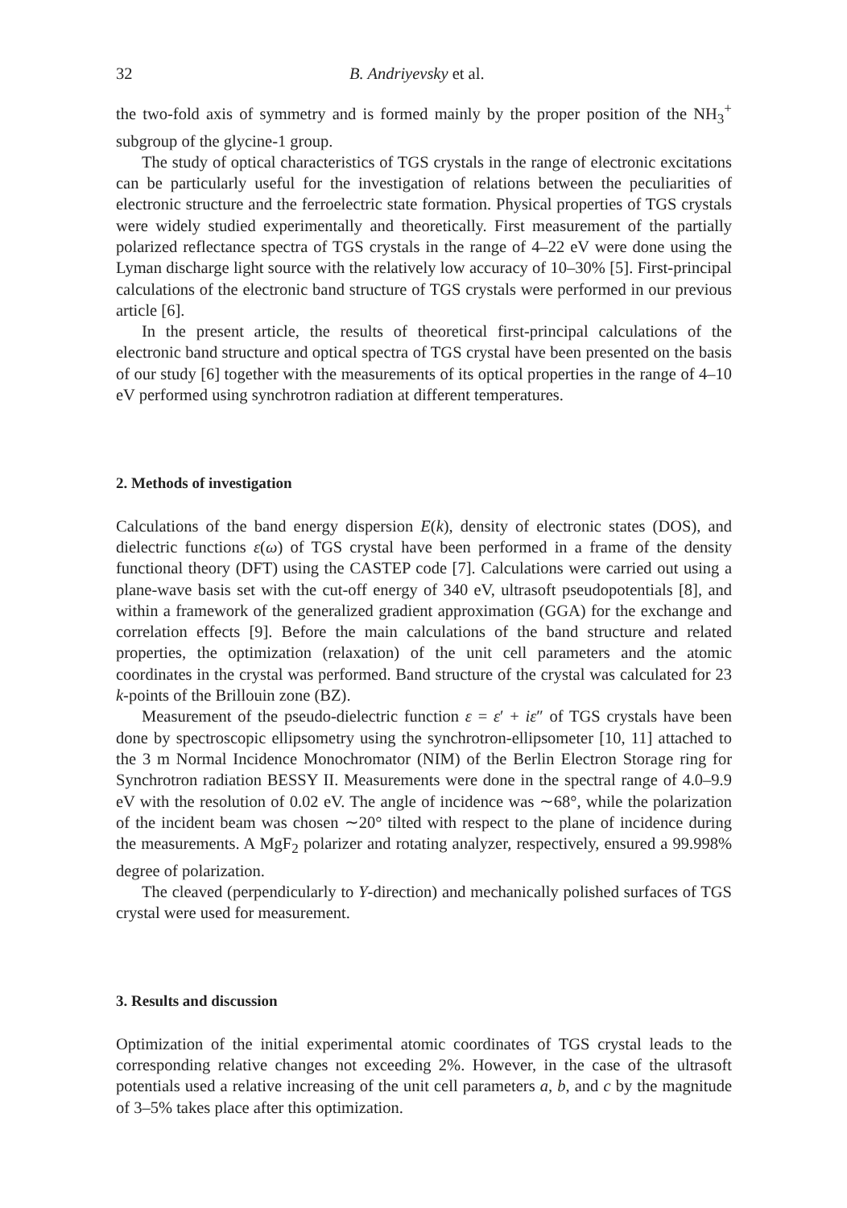32 B. Andriyevsky et al.
the two-fold axis of symmetry and is formed mainly by the proper position of the NH<sub>3</sub><sup>+</sup> subgroup of the glycine-1 group.
The study of optical characteristics of TGS crystals in the range of electronic excitations can be particularly useful for the investigation of relations between the peculiarities of electronic structure and the ferroelectric state formation. Physical properties of TGS crystals were widely studied experimentally and theoretically. First measurement of the partially polarized reflectance spectra of TGS crystals in the range of 4–22 eV were done using the Lyman discharge light source with the relatively low accuracy of 10–30% [5]. First-principal calculations of the electronic band structure of TGS crystals were performed in our previous article [6].
In the present article, the results of theoretical first-principal calculations of the electronic band structure and optical spectra of TGS crystal have been presented on the basis of our study [6] together with the measurements of its optical properties in the range of 4–10 eV performed using synchrotron radiation at different temperatures.
2. Methods of investigation
Calculations of the band energy dispersion E(k), density of electronic states (DOS), and dielectric functions ε(ω) of TGS crystal have been performed in a frame of the density functional theory (DFT) using the CASTEP code [7]. Calculations were carried out using a plane-wave basis set with the cut-off energy of 340 eV, ultrasoft pseudopotentials [8], and within a framework of the generalized gradient approximation (GGA) for the exchange and correlation effects [9]. Before the main calculations of the band structure and related properties, the optimization (relaxation) of the unit cell parameters and the atomic coordinates in the crystal was performed. Band structure of the crystal was calculated for 23 k-points of the Brillouin zone (BZ).
Measurement of the pseudo-dielectric function ε = ε′ + iε″ of TGS crystals have been done by spectroscopic ellipsometry using the synchrotron-ellipsometer [10, 11] attached to the 3 m Normal Incidence Monochromator (NIM) of the Berlin Electron Storage ring for Synchrotron radiation BESSY II. Measurements were done in the spectral range of 4.0–9.9 eV with the resolution of 0.02 eV. The angle of incidence was ∼68°, while the polarization of the incident beam was chosen ∼20° tilted with respect to the plane of incidence during the measurements. A MgF<sub>2</sub> polarizer and rotating analyzer, respectively, ensured a 99.998% degree of polarization.
The cleaved (perpendicularly to Y-direction) and mechanically polished surfaces of TGS crystal were used for measurement.
3. Results and discussion
Optimization of the initial experimental atomic coordinates of TGS crystal leads to the corresponding relative changes not exceeding 2%. However, in the case of the ultrasoft potentials used a relative increasing of the unit cell parameters a, b, and c by the magnitude of 3–5% takes place after this optimization.